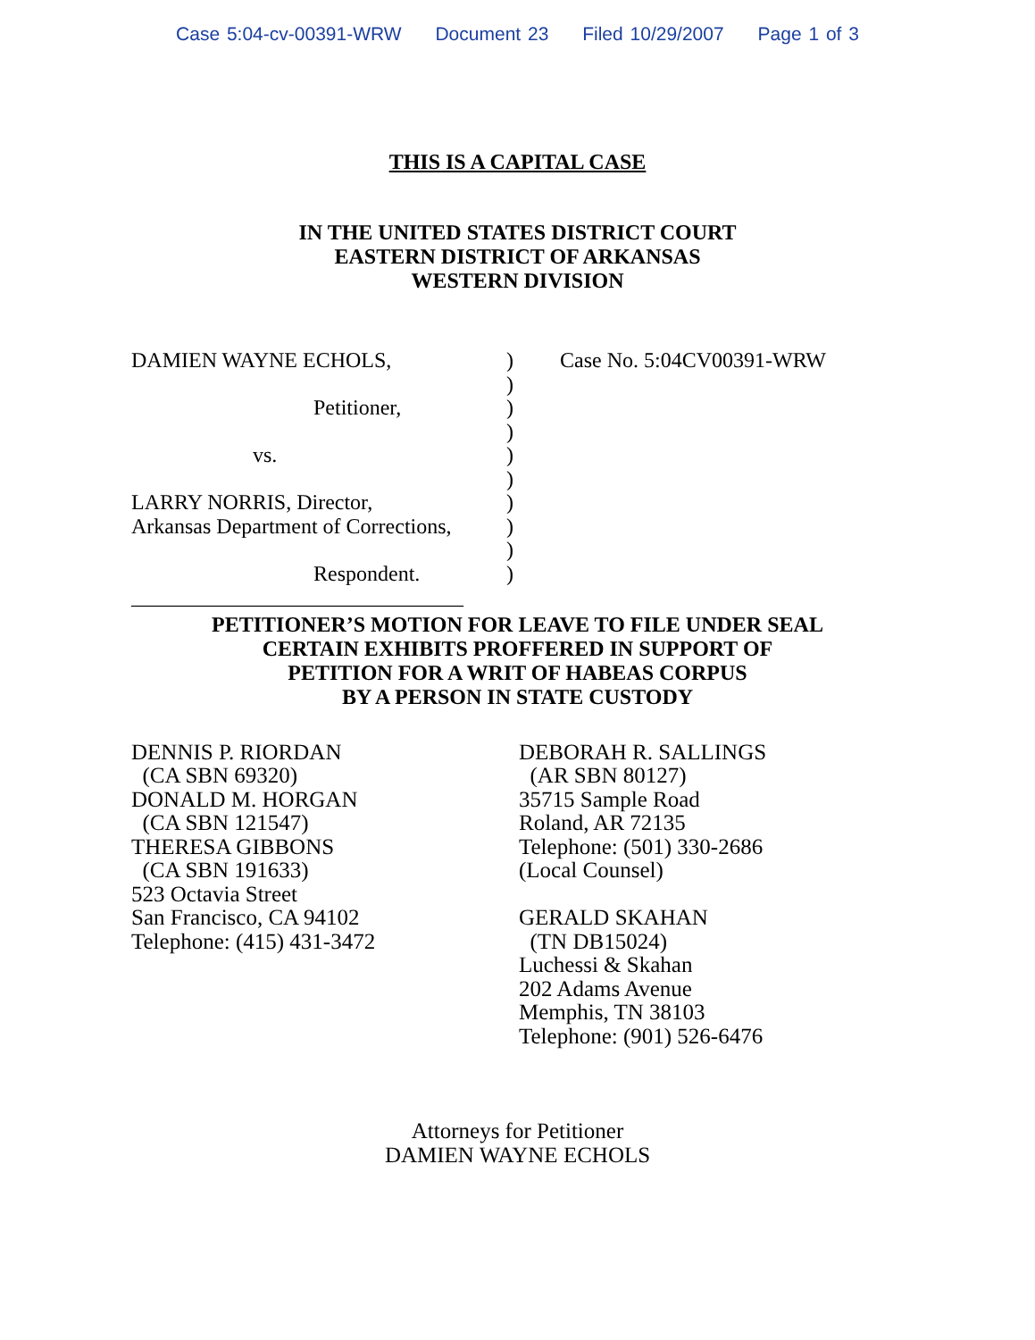Case 5:04-cv-00391-WRW Document 23 Filed 10/29/2007 Page 1 of 3
THIS IS A CAPITAL CASE
IN THE UNITED STATES DISTRICT COURT
EASTERN DISTRICT OF ARKANSAS
WESTERN DIVISION
DAMIEN WAYNE ECHOLS,
Petitioner,
vs.
LARRY NORRIS, Director,
Arkansas Department of Corrections,
Respondent.
_______________________________
)
)
)
)
)
)
)
)
)
)
Case No. 5:04CV00391-WRW
PETITIONER’S MOTION FOR LEAVE TO FILE UNDER SEAL
CERTAIN EXHIBITS PROFFERED IN SUPPORT OF
PETITION FOR A WRIT OF HABEAS CORPUS
BY A PERSON IN STATE CUSTODY
DENNIS P. RIORDAN
(CA SBN 69320)
DONALD M. HORGAN
(CA SBN 121547)
THERESA GIBBONS
(CA SBN 191633)
523 Octavia Street
San Francisco, CA 94102
Telephone: (415) 431-3472
DEBORAH R. SALLINGS
(AR SBN 80127)
35715 Sample Road
Roland, AR 72135
Telephone: (501) 330-2686
(Local Counsel)
GERALD SKAHAN
(TN DB15024)
Luchessi & Skahan
202 Adams Avenue
Memphis, TN 38103
Telephone: (901) 526-6476
Attorneys for Petitioner
DAMIEN WAYNE ECHOLS